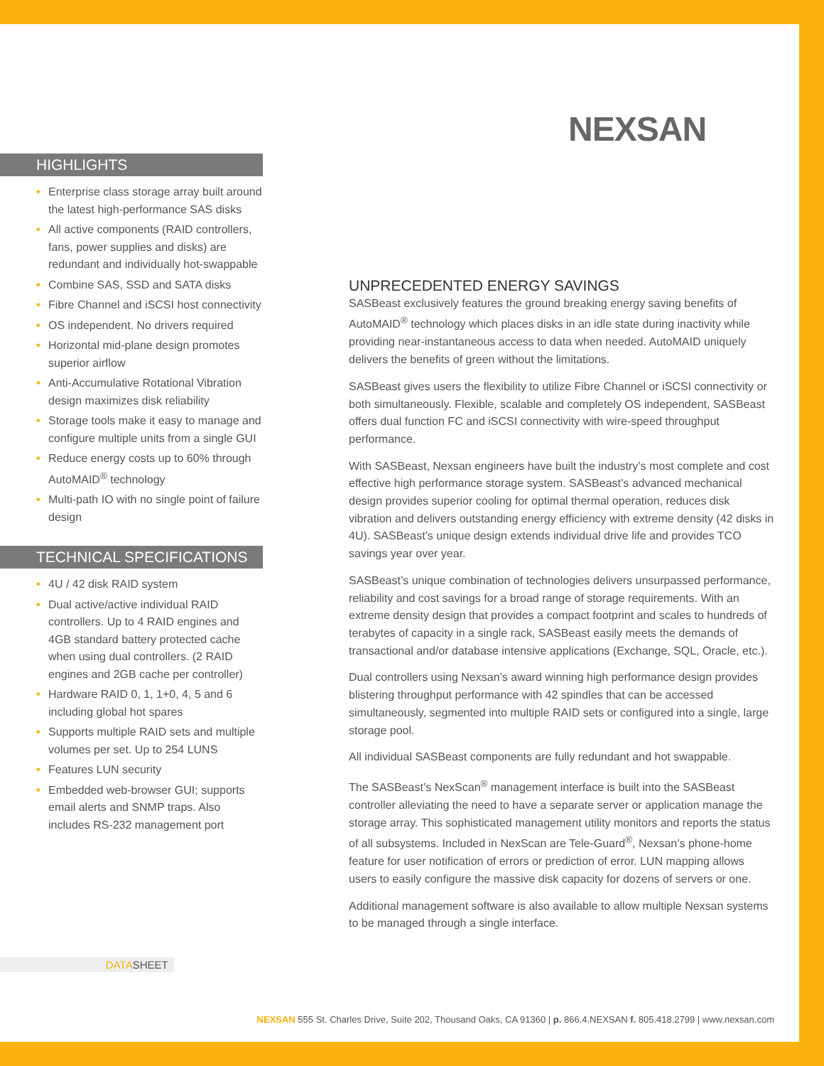NEXSAN
HIGHLIGHTS
• Enterprise class storage array built around the latest high-performance SAS disks
• All active components (RAID controllers, fans, power supplies and disks) are redundant and individually hot-swappable
• Combine SAS, SSD and SATA disks
• Fibre Channel and iSCSI host connectivity
• OS independent. No drivers required
• Horizontal mid-plane design promotes superior airflow
• Anti-Accumulative Rotational Vibration design maximizes disk reliability
• Storage tools make it easy to manage and configure multiple units from a single GUI
• Reduce energy costs up to 60% through AutoMAID<sup>®</sup> technology
• Multi-path IO with no single point of failure design
TECHNICAL SPECIFICATIONS
• 4U / 42 disk RAID system
• Dual active/active individual RAID controllers. Up to 4 RAID engines and 4GB standard battery protected cache when using dual controllers. (2 RAID engines and 2GB cache per controller)
• Hardware RAID 0, 1, 1+0, 4, 5 and 6 including global hot spares
• Supports multiple RAID sets and multiple volumes per set. Up to 254 LUNS
• Features LUN security
• Embedded web-browser GUI; supports email alerts and SNMP traps. Also includes RS-232 management port
UNPRECEDENTED ENERGY SAVINGS
SASBeast exclusively features the ground breaking energy saving benefits of AutoMAID<sup>®</sup> technology which places disks in an idle state during inactivity while providing near-instantaneous access to data when needed. AutoMAID uniquely delivers the benefits of green without the limitations.
SASBeast gives users the flexibility to utilize Fibre Channel or iSCSI connectivity or both simultaneously. Flexible, scalable and completely OS independent, SASBeast offers dual function FC and iSCSI connectivity with wire-speed throughput performance.
With SASBeast, Nexsan engineers have built the industry’s most complete and cost effective high performance storage system. SASBeast’s advanced mechanical design provides superior cooling for optimal thermal operation, reduces disk vibration and delivers outstanding energy efficiency with extreme density (42 disks in 4U). SASBeast’s unique design extends individual drive life and provides TCO savings year over year.
SASBeast’s unique combination of technologies delivers unsurpassed performance, reliability and cost savings for a broad range of storage requirements. With an extreme density design that provides a compact footprint and scales to hundreds of terabytes of capacity in a single rack, SASBeast easily meets the demands of transactional and/or database intensive applications (Exchange, SQL, Oracle, etc.).
Dual controllers using Nexsan’s award winning high performance design provides blistering throughput performance with 42 spindles that can be accessed simultaneously, segmented into multiple RAID sets or configured into a single, large storage pool.
All individual SASBeast components are fully redundant and hot swappable.
The SASBeast’s NexScan<sup>®</sup> management interface is built into the SASBeast controller alleviating the need to have a separate server or application manage the storage array. This sophisticated management utility monitors and reports the status of all subsystems. Included in NexScan are Tele-Guard<sup>®</sup>, Nexsan’s phone-home feature for user notification of errors or prediction of error. LUN mapping allows users to easily configure the massive disk capacity for dozens of servers or one.
Additional management software is also available to allow multiple Nexsan systems to be managed through a single interface.
DATASHEET
NEXSAN 555 St. Charles Drive, Suite 202, Thousand Oaks, CA 91360 | p. 866.4.NEXSAN f. 805.418.2799 | www.nexsan.com